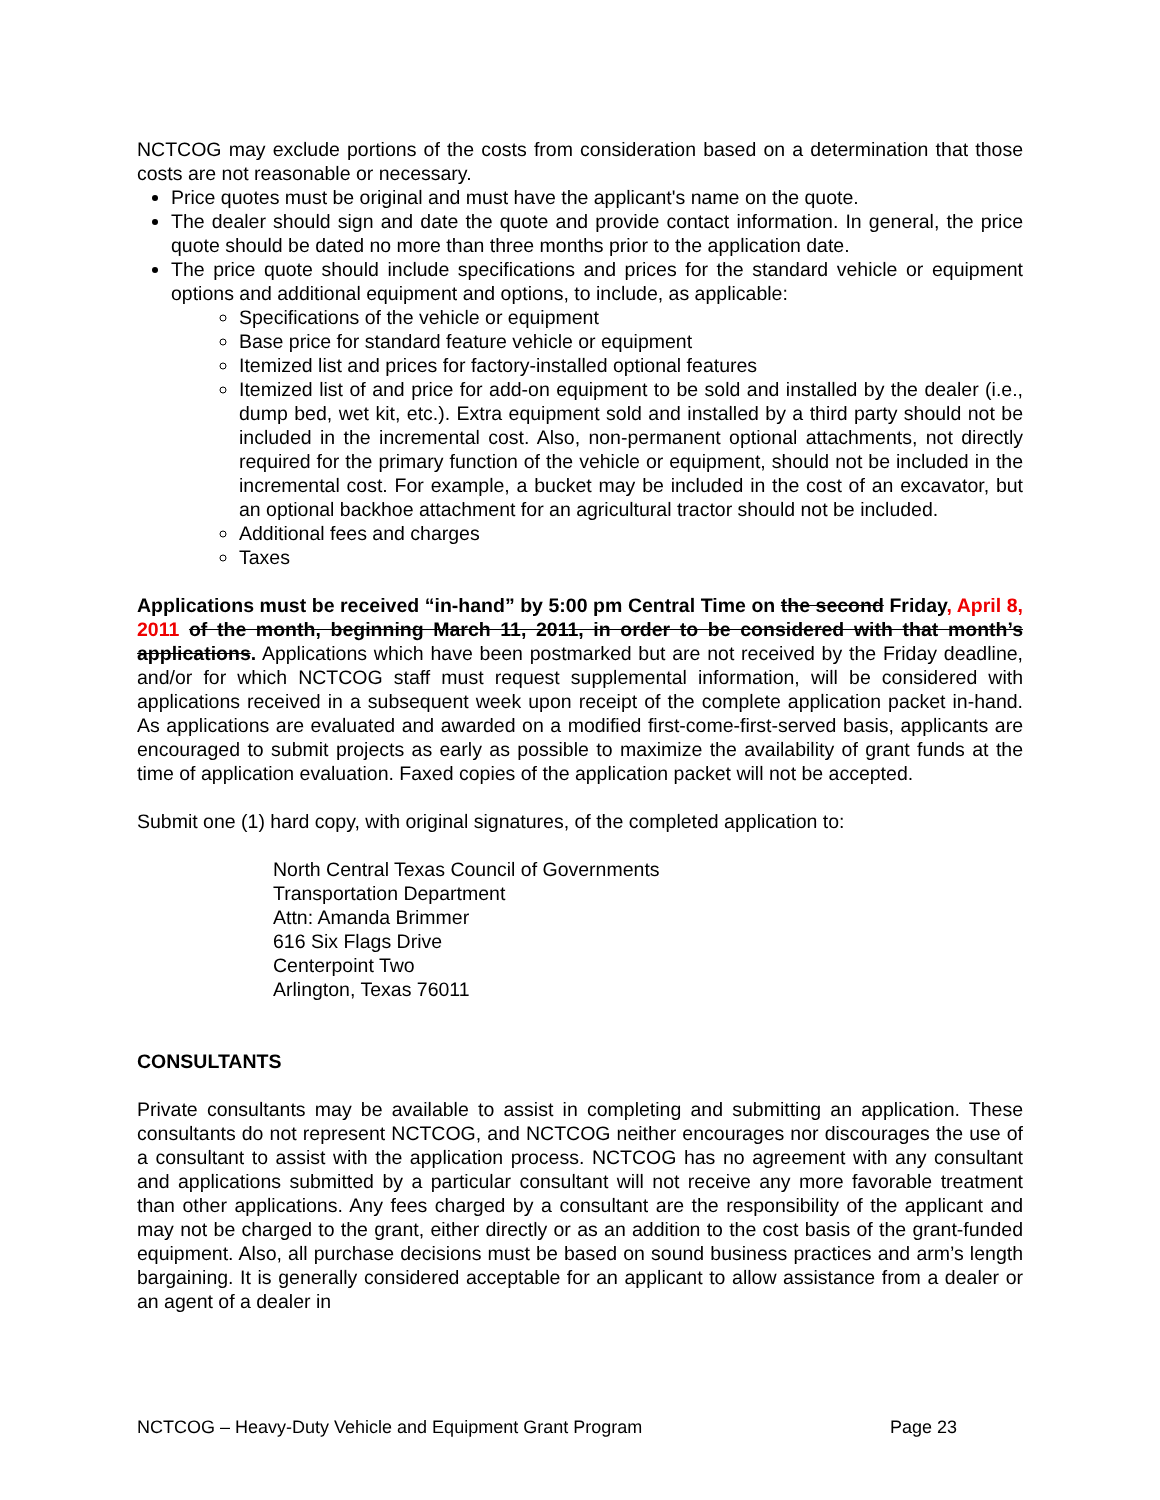NCTCOG may exclude portions of the costs from consideration based on a determination that those costs are not reasonable or necessary.
Price quotes must be original and must have the applicant's name on the quote.
The dealer should sign and date the quote and provide contact information. In general, the price quote should be dated no more than three months prior to the application date.
The price quote should include specifications and prices for the standard vehicle or equipment options and additional equipment and options, to include, as applicable:
Specifications of the vehicle or equipment
Base price for standard feature vehicle or equipment
Itemized list and prices for factory-installed optional features
Itemized list of and price for add-on equipment to be sold and installed by the dealer (i.e., dump bed, wet kit, etc.). Extra equipment sold and installed by a third party should not be included in the incremental cost. Also, non-permanent optional attachments, not directly required for the primary function of the vehicle or equipment, should not be included in the incremental cost. For example, a bucket may be included in the cost of an excavator, but an optional backhoe attachment for an agricultural tractor should not be included.
Additional fees and charges
Taxes
Applications must be received “in-hand” by 5:00 pm Central Time on the second Friday, April 8, 2011 of the month, beginning March 11, 2011, in order to be considered with that month’s applications. Applications which have been postmarked but are not received by the Friday deadline, and/or for which NCTCOG staff must request supplemental information, will be considered with applications received in a subsequent week upon receipt of the complete application packet in-hand. As applications are evaluated and awarded on a modified first-come-first-served basis, applicants are encouraged to submit projects as early as possible to maximize the availability of grant funds at the time of application evaluation. Faxed copies of the application packet will not be accepted.
Submit one (1) hard copy, with original signatures, of the completed application to:
North Central Texas Council of Governments
Transportation Department
Attn: Amanda Brimmer
616 Six Flags Drive
Centerpoint Two
Arlington, Texas 76011
CONSULTANTS
Private consultants may be available to assist in completing and submitting an application. These consultants do not represent NCTCOG, and NCTCOG neither encourages nor discourages the use of a consultant to assist with the application process. NCTCOG has no agreement with any consultant and applications submitted by a particular consultant will not receive any more favorable treatment than other applications. Any fees charged by a consultant are the responsibility of the applicant and may not be charged to the grant, either directly or as an addition to the cost basis of the grant-funded equipment. Also, all purchase decisions must be based on sound business practices and arm’s length bargaining. It is generally considered acceptable for an applicant to allow assistance from a dealer or an agent of a dealer in
NCTCOG – Heavy-Duty Vehicle and Equipment Grant Program Page 23